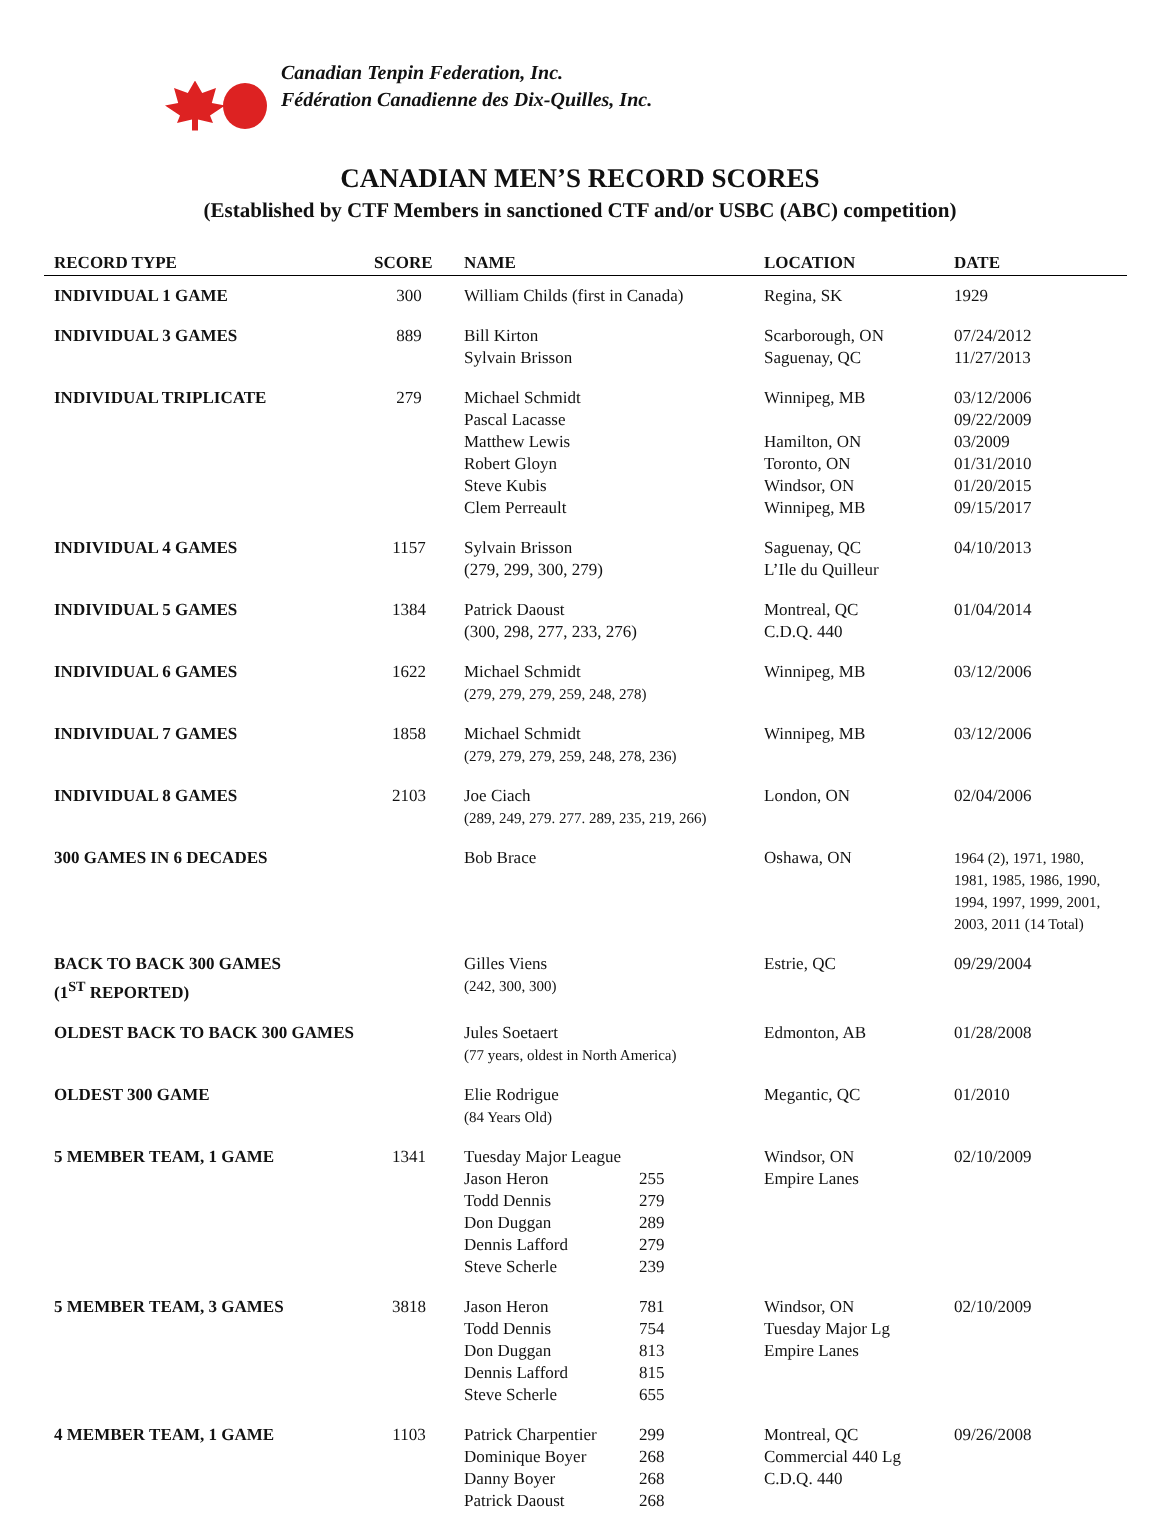Canadian Tenpin Federation, Inc.
Fédération Canadienne des Dix-Quilles, Inc.
CANADIAN MEN’S RECORD SCORES
(Established by CTF Members in sanctioned CTF and/or USBC (ABC) competition)
| RECORD TYPE | SCORE | NAME | LOCATION | DATE |
| --- | --- | --- | --- | --- |
| INDIVIDUAL 1 GAME | 300 | William Childs (first in Canada) | Regina, SK | 1929 |
| INDIVIDUAL 3 GAMES | 889 | Bill Kirton Sylvain Brisson | Scarborough, ON Saguenay, QC | 07/24/2012 11/27/2013 |
| INDIVIDUAL TRIPLICATE | 279 | Michael Schmidt Pascal Lacasse Matthew Lewis Robert Gloyn Steve Kubis Clem Perreault | Winnipeg, MB Hamilton, ON Toronto, ON Windsor, ON Winnipeg, MB | 03/12/2006 09/22/2009 03/2009 01/31/2010 01/20/2015 09/15/2017 |
| INDIVIDUAL 4 GAMES | 1157 | Sylvain Brisson (279, 299, 300, 279) | Saguenay, QC L’Ile du Quilleur | 04/10/2013 |
| INDIVIDUAL 5 GAMES | 1384 | Patrick Daoust (300, 298, 277, 233, 276) | Montreal, QC C.D.Q. 440 | 01/04/2014 |
| INDIVIDUAL 6 GAMES | 1622 | Michael Schmidt (279, 279, 279, 259, 248, 278) | Winnipeg, MB | 03/12/2006 |
| INDIVIDUAL 7 GAMES | 1858 | Michael Schmidt (279, 279, 279, 259, 248, 278, 236) | Winnipeg, MB | 03/12/2006 |
| INDIVIDUAL 8 GAMES | 2103 | Joe Ciach (289, 249, 279. 277. 289, 235, 219, 266) | London, ON | 02/04/2006 |
| 300 GAMES IN 6 DECADES | | Bob Brace | Oshawa, ON | 1964 (2), 1971, 1980, 1981, 1985, 1986, 1990, 1994, 1997, 1999, 2001, 2003, 2011 (14 Total) |
| BACK TO BACK 300 GAMES (1<sup>ST</sup> REPORTED) | | Gilles Viens (242, 300, 300) | Estrie, QC | 09/29/2004 |
| OLDEST BACK TO BACK 300 GAMES | | Jules Soetaert (77 years, oldest in North America) | Edmonton, AB | 01/28/2008 |
| OLDEST 300 GAME | | Elie Rodrigue (84 Years Old) | Megantic, QC | 01/2010 |
| 5 MEMBER TEAM, 1 GAME | 1341 | Tuesday Major League / Jason Heron / 255 / / Todd Dennis / 279 / / Don Duggan / 289 / / Dennis Lafford / 279 / / Steve Scherle / 239 / | Windsor, ON Empire Lanes | 02/10/2009 |
| 5 MEMBER TEAM, 3 GAMES | 3818 | / Jason Heron / 781 / / Todd Dennis / 754 / / Don Duggan / 813 / / Dennis Lafford / 815 / / Steve Scherle / 655 / | Windsor, ON Tuesday Major Lg Empire Lanes | 02/10/2009 |
| 4 MEMBER TEAM, 1 GAME | 1103 | / Patrick Charpentier / 299 / / Dominique Boyer / 268 / / Danny Boyer / 268 / / Patrick Daoust / 268 / | Montreal, QC Commercial 440 Lg C.D.Q. 440 | 09/26/2008 |